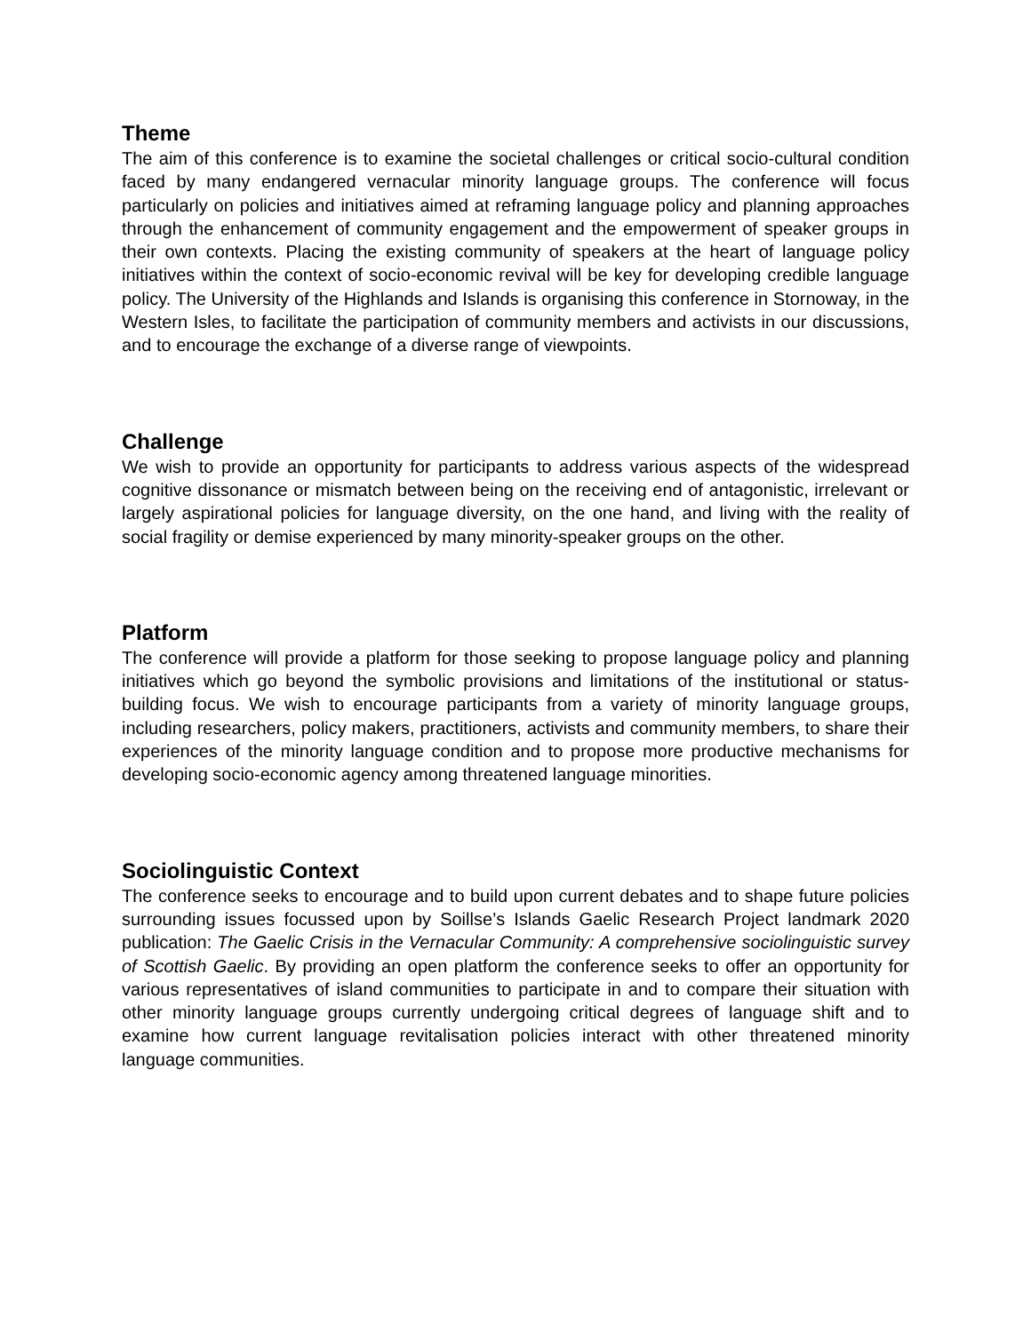Theme
The aim of this conference is to examine the societal challenges or critical socio-cultural condition faced by many endangered vernacular minority language groups. The conference will focus particularly on policies and initiatives aimed at reframing language policy and planning approaches through the enhancement of community engagement and the empowerment of speaker groups in their own contexts. Placing the existing community of speakers at the heart of language policy initiatives within the context of socio-economic revival will be key for developing credible language policy. The University of the Highlands and Islands is organising this conference in Stornoway, in the Western Isles, to facilitate the participation of community members and activists in our discussions, and to encourage the exchange of a diverse range of viewpoints.
Challenge
We wish to provide an opportunity for participants to address various aspects of the widespread cognitive dissonance or mismatch between being on the receiving end of antagonistic, irrelevant or largely aspirational policies for language diversity, on the one hand, and living with the reality of social fragility or demise experienced by many minority-speaker groups on the other.
Platform
The conference will provide a platform for those seeking to propose language policy and planning initiatives which go beyond the symbolic provisions and limitations of the institutional or status-building focus. We wish to encourage participants from a variety of minority language groups, including researchers, policy makers, practitioners, activists and community members, to share their experiences of the minority language condition and to propose more productive mechanisms for developing socio-economic agency among threatened language minorities.
Sociolinguistic Context
The conference seeks to encourage and to build upon current debates and to shape future policies surrounding issues focussed upon by Soillse’s Islands Gaelic Research Project landmark 2020 publication: The Gaelic Crisis in the Vernacular Community: A comprehensive sociolinguistic survey of Scottish Gaelic. By providing an open platform the conference seeks to offer an opportunity for various representatives of island communities to participate in and to compare their situation with other minority language groups currently undergoing critical degrees of language shift and to examine how current language revitalisation policies interact with other threatened minority language communities.